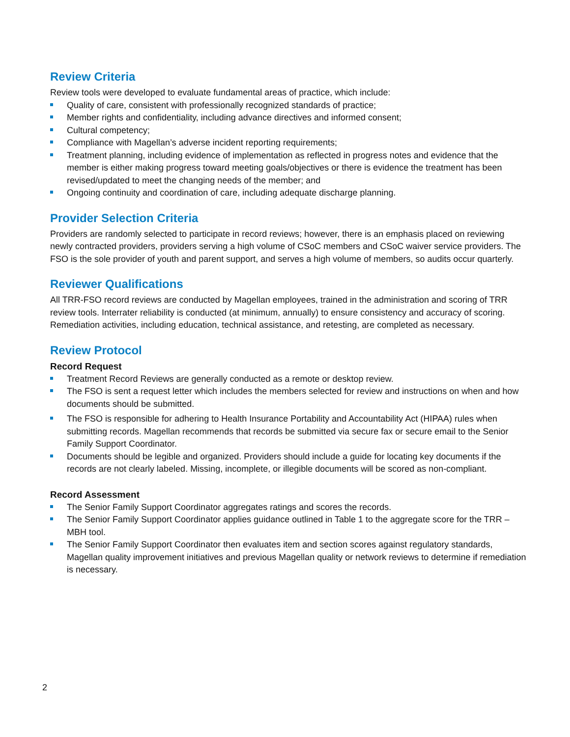Review Criteria
Review tools were developed to evaluate fundamental areas of practice, which include:
Quality of care, consistent with professionally recognized standards of practice;
Member rights and confidentiality, including advance directives and informed consent;
Cultural competency;
Compliance with Magellan’s adverse incident reporting requirements;
Treatment planning, including evidence of implementation as reflected in progress notes and evidence that the member is either making progress toward meeting goals/objectives or there is evidence the treatment has been revised/updated to meet the changing needs of the member; and
Ongoing continuity and coordination of care, including adequate discharge planning.
Provider Selection Criteria
Providers are randomly selected to participate in record reviews; however, there is an emphasis placed on reviewing newly contracted providers, providers serving a high volume of CSoC members and CSoC waiver service providers. The FSO is the sole provider of youth and parent support, and serves a high volume of members, so audits occur quarterly.
Reviewer Qualifications
All TRR-FSO record reviews are conducted by Magellan employees, trained in the administration and scoring of TRR review tools. Interrater reliability is conducted (at minimum, annually) to ensure consistency and accuracy of scoring. Remediation activities, including education, technical assistance, and retesting, are completed as necessary.
Review Protocol
Record Request
Treatment Record Reviews are generally conducted as a remote or desktop review.
The FSO is sent a request letter which includes the members selected for review and instructions on when and how documents should be submitted.
The FSO is responsible for adhering to Health Insurance Portability and Accountability Act (HIPAA) rules when submitting records. Magellan recommends that records be submitted via secure fax or secure email to the Senior Family Support Coordinator.
Documents should be legible and organized. Providers should include a guide for locating key documents if the records are not clearly labeled. Missing, incomplete, or illegible documents will be scored as non-compliant.
Record Assessment
The Senior Family Support Coordinator aggregates ratings and scores the records.
The Senior Family Support Coordinator applies guidance outlined in Table 1 to the aggregate score for the TRR – MBH tool.
The Senior Family Support Coordinator then evaluates item and section scores against regulatory standards, Magellan quality improvement initiatives and previous Magellan quality or network reviews to determine if remediation is necessary.
2